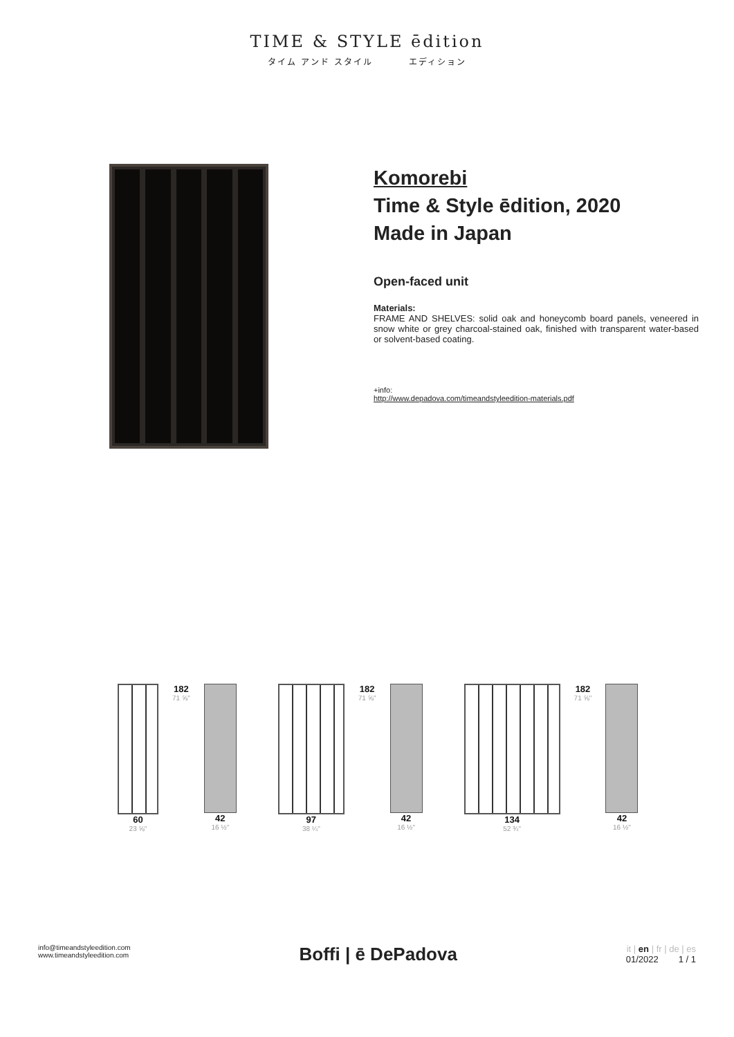TIME & STYLE ēdition
タイム アンド スタイル エディション
Komorebi
Time & Style ēdition, 2020
Made in Japan
Open-faced unit
Materials:
FRAME AND SHELVES: solid oak and honeycomb board panels, veneered in snow white or grey charcoal-stained oak, finished with transparent water-based or solvent-based coating.
+info:
http://www.depadova.com/timeandstyleedition-materials.pdf
60
23 ⅝"
182
71 ⅝"
42
16 ½"
97
38 ¼"
182
71 ⅝"
42
16 ½"
134
52 ¾"
182
71 ⅝"
42
16 ½"
info@timeandstyleedition.com
www.timeandstyleedition.com
Boffi | ē DePadova
it | en | fr | de | es
01/2022 1 / 1